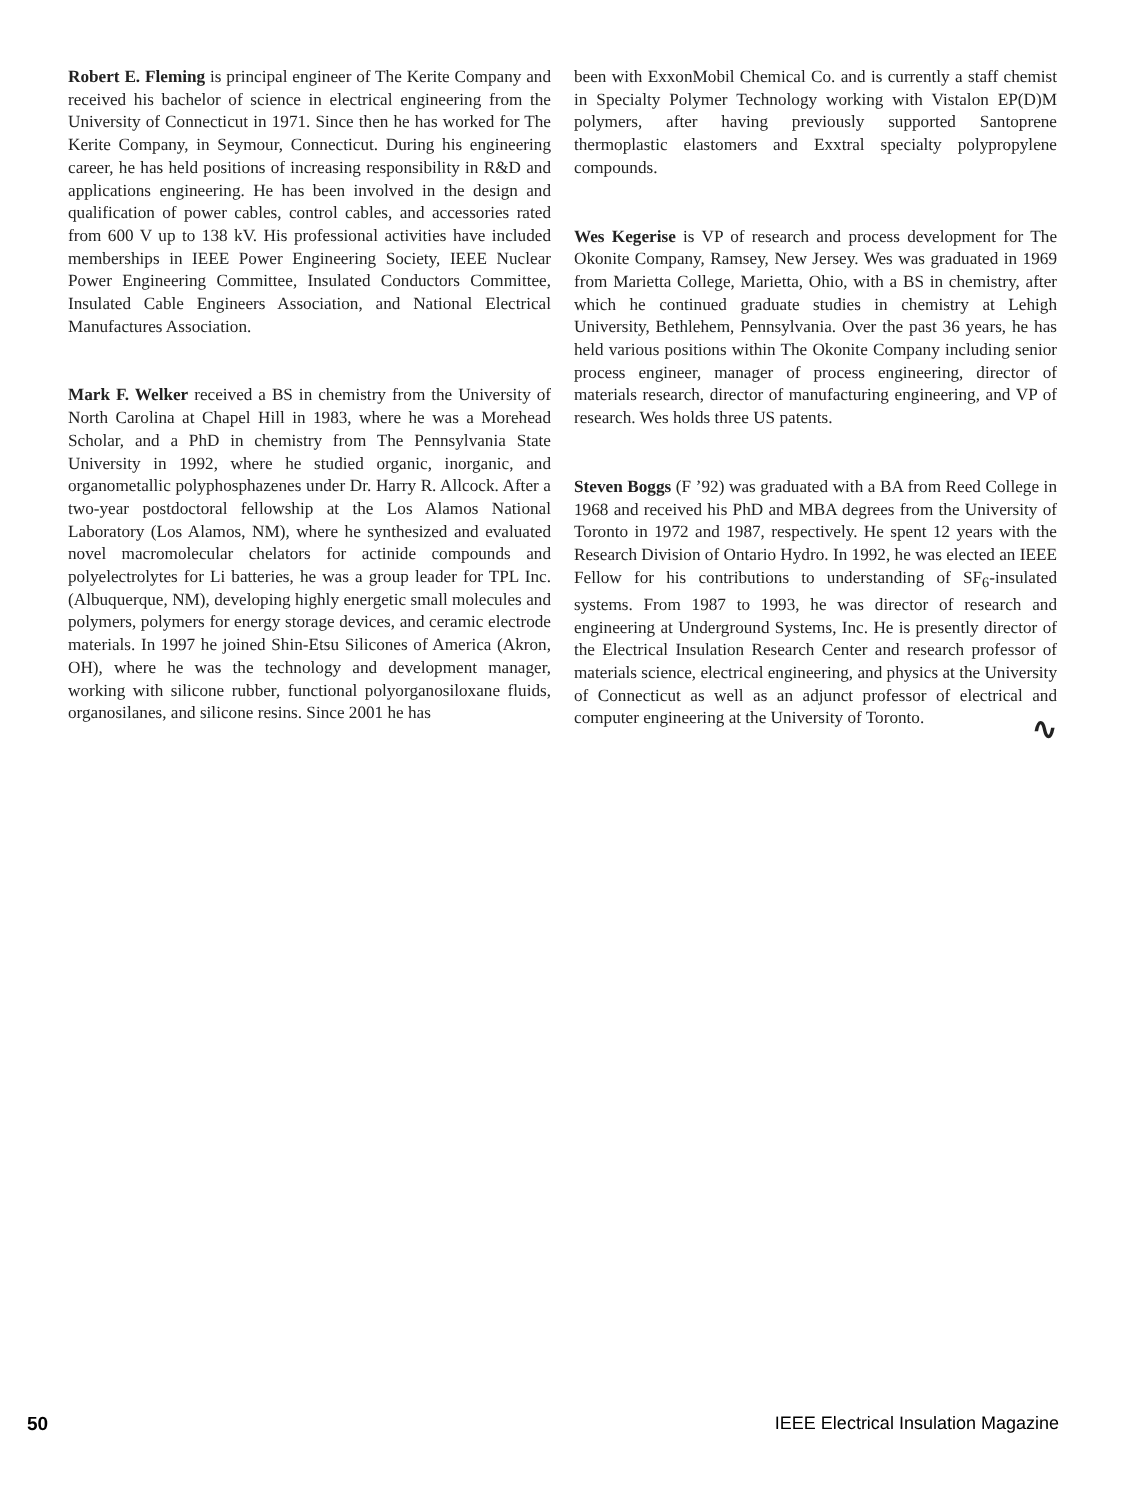Robert E. Fleming is principal engineer of The Kerite Company and received his bachelor of science in electrical engineering from the University of Connecticut in 1971. Since then he has worked for The Kerite Company, in Seymour, Connecticut. During his engineering career, he has held positions of increasing responsibility in R&D and applications engineering. He has been involved in the design and qualification of power cables, control cables, and accessories rated from 600 V up to 138 kV. His professional activities have included memberships in IEEE Power Engineering Society, IEEE Nuclear Power Engineering Committee, Insulated Conductors Committee, Insulated Cable Engineers Association, and National Electrical Manufactures Association.
Mark F. Welker received a BS in chemistry from the University of North Carolina at Chapel Hill in 1983, where he was a Morehead Scholar, and a PhD in chemistry from The Pennsylvania State University in 1992, where he studied organic, inorganic, and organometallic polyphosphazenes under Dr. Harry R. Allcock. After a two-year postdoctoral fellowship at the Los Alamos National Laboratory (Los Alamos, NM), where he synthesized and evaluated novel macromolecular chelators for actinide compounds and polyelectrolytes for Li batteries, he was a group leader for TPL Inc. (Albuquerque, NM), developing highly energetic small molecules and polymers, polymers for energy storage devices, and ceramic electrode materials. In 1997 he joined Shin-Etsu Silicones of America (Akron, OH), where he was the technology and development manager, working with silicone rubber, functional polyorganosiloxane fluids, organosilanes, and silicone resins. Since 2001 he has
been with ExxonMobil Chemical Co. and is currently a staff chemist in Specialty Polymer Technology working with Vistalon EP(D)M polymers, after having previously supported Santoprene thermoplastic elastomers and Exxtral specialty polypropylene compounds.
Wes Kegerise is VP of research and process development for The Okonite Company, Ramsey, New Jersey. Wes was graduated in 1969 from Marietta College, Marietta, Ohio, with a BS in chemistry, after which he continued graduate studies in chemistry at Lehigh University, Bethlehem, Pennsylvania. Over the past 36 years, he has held various positions within The Okonite Company including senior process engineer, manager of process engineering, director of materials research, director of manufacturing engineering, and VP of research. Wes holds three US patents.
Steven Boggs (F ’92) was graduated with a BA from Reed College in 1968 and received his PhD and MBA degrees from the University of Toronto in 1972 and 1987, respectively. He spent 12 years with the Research Division of Ontario Hydro. In 1992, he was elected an IEEE Fellow for his contributions to understanding of SF<sub>6</sub>-insulated systems. From 1987 to 1993, he was director of research and engineering at Underground Systems, Inc. He is presently director of the Electrical Insulation Research Center and research professor of materials science, electrical engineering, and physics at the University of Connecticut as well as an adjunct professor of electrical and computer engineering at the University of Toronto.
∿
50 IEEE Electrical Insulation Magazine